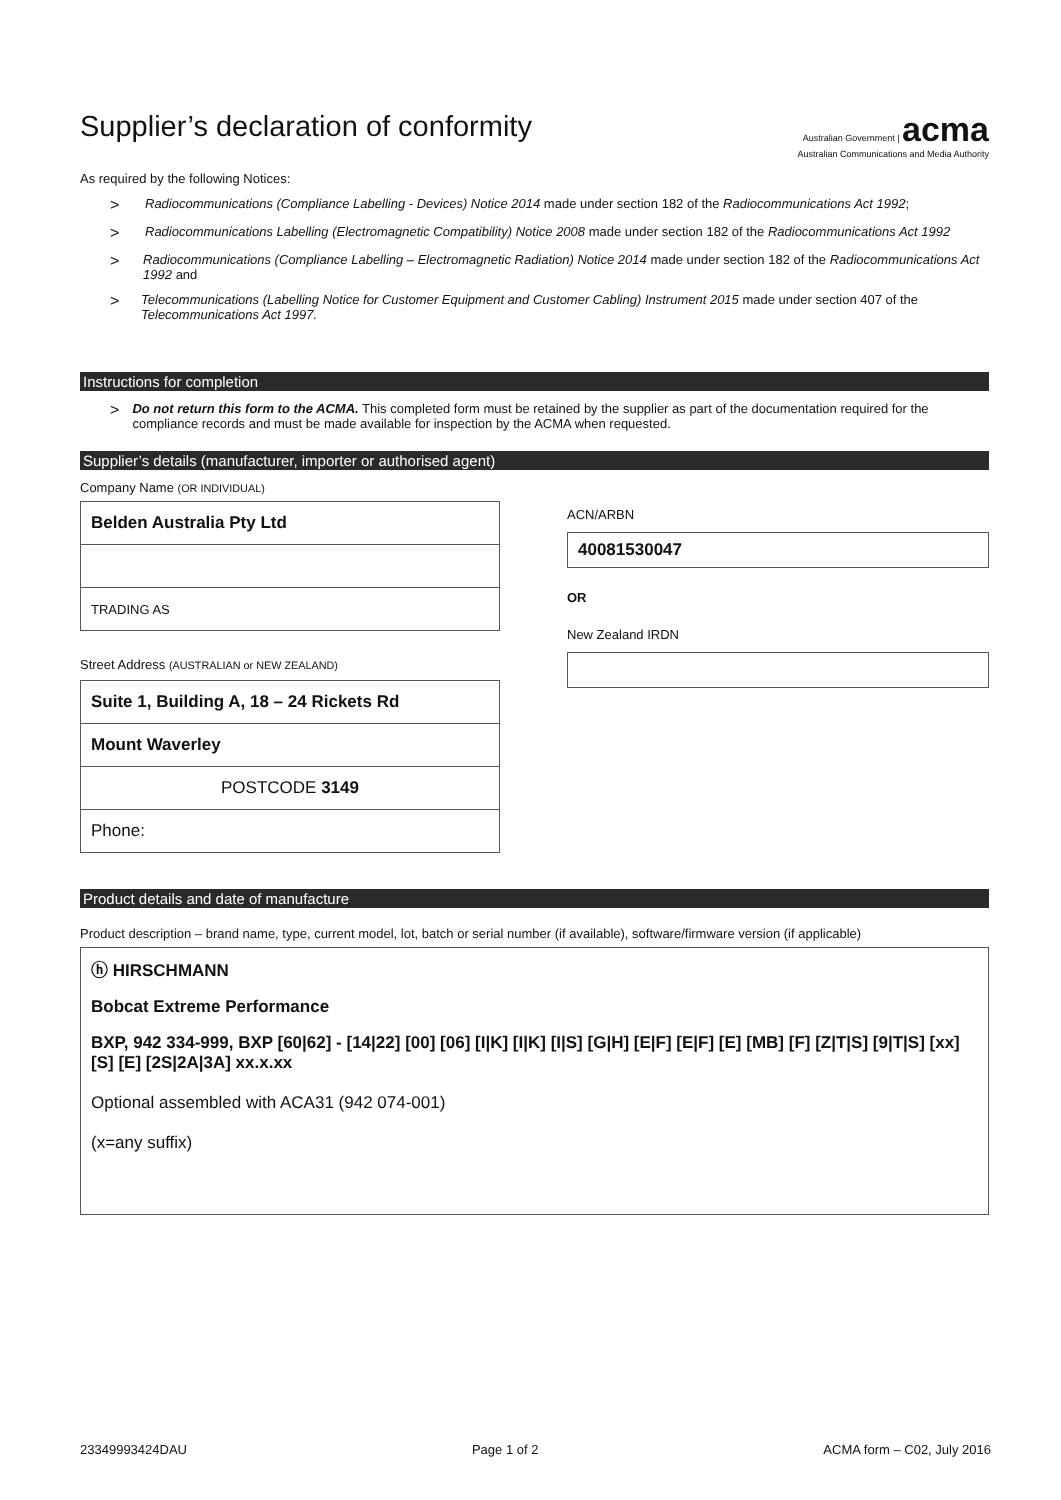Supplier’s declaration of conformity
Australian Government | acma
Australian Communications and Media Authority
As required by the following Notices:
> Radiocommunications (Compliance Labelling - Devices) Notice 2014 made under section 182 of the Radiocommunications Act 1992;
> Radiocommunications Labelling (Electromagnetic Compatibility) Notice 2008 made under section 182 of the Radiocommunications Act 1992
> Radiocommunications (Compliance Labelling – Electromagnetic Radiation) Notice 2014 made under section 182 of the Radiocommunications Act 1992 and
> Telecommunications (Labelling Notice for Customer Equipment and Customer Cabling) Instrument 2015 made under section 407 of the Telecommunications Act 1997.
Instructions for completion
> Do not return this form to the ACMA. This completed form must be retained by the supplier as part of the documentation required for the compliance records and must be made available for inspection by the ACMA when requested.
Supplier’s details (manufacturer, importer or authorised agent)
Company Name (OR INDIVIDUAL)
Belden Australia Pty Ltd
TRADING AS
Street Address (AUSTRALIAN or NEW ZEALAND)
Suite 1, Building A, 18 – 24 Rickets Rd
Mount Waverley
POSTCODE 3149
Phone:
ACN/ARBN
40081530047
OR
New Zealand IRDN
Product details and date of manufacture
Product description – brand name, type, current model, lot, batch or serial number (if available), software/firmware version (if applicable)
ⓗ HIRSCHMANN
Bobcat Extreme Performance
BXP, 942 334-999, BXP [60|62] - [14|22] [00] [06] [I|K] [I|K] [I|S] [G|H] [E|F] [E|F] [E] [MB] [F] [Z|T|S] [9|T|S] [xx] [S] [E] [2S|2A|3A] xx.x.xx
Optional assembled with ACA31 (942 074-001)
(x=any suffix)
23349993424DAU Page 1 of 2 ACMA form – C02, July 2016